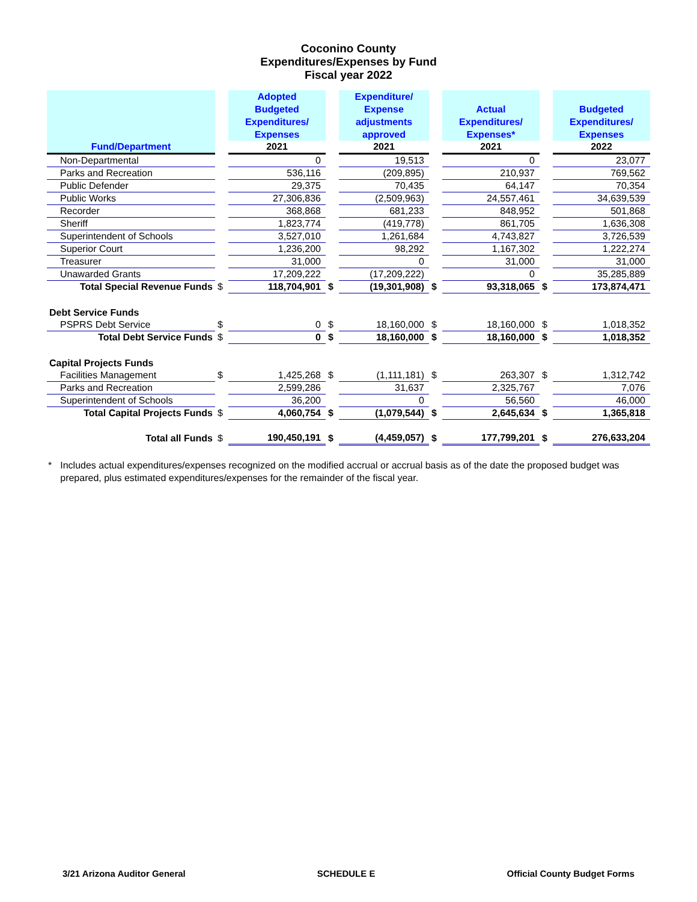Coconino County
Expenditures/Expenses by Fund
Fiscal year 2022
| Fund/Department | | Adopted Budgeted Expenditures/ Expenses | | Expenditure/ Expense adjustments approved | | Actual Expenditures/ Expenses* | | Budgeted Expenditures/ Expenses |
| --- | --- | --- | --- | --- | --- | --- | --- | --- |
| | | 2021 | | 2021 | | 2021 | | 2022 |
| Non-Departmental | | 0 | | 19,513 | | 0 | | 23,077 |
| Parks and Recreation | | 536,116 | | (209,895) | | 210,937 | | 769,562 |
| Public Defender | | 29,375 | | 70,435 | | 64,147 | | 70,354 |
| Public Works | | 27,306,836 | | (2,509,963) | | 24,557,461 | | 34,639,539 |
| Recorder | | 368,868 | | 681,233 | | 848,952 | | 501,868 |
| Sheriff | | 1,823,774 | | (419,778) | | 861,705 | | 1,636,308 |
| Superintendent of Schools | | 3,527,010 | | 1,261,684 | | 4,743,827 | | 3,726,539 |
| Superior Court | | 1,236,200 | | 98,292 | | 1,167,302 | | 1,222,274 |
| Treasurer | | 31,000 | | 0 | | 31,000 | | 31,000 |
| Unawarded Grants | | 17,209,222 | | (17,209,222) | | 0 | | 35,285,889 |
| Total Special Revenue Funds | $ | 118,704,901 | $ | (19,301,908) | $ | 93,318,065 | $ | 173,874,471 |
| Debt Service Funds | | | | | | | | |
| PSPRS Debt Service | $ | 0 | $ | 18,160,000 | $ | 18,160,000 | $ | 1,018,352 |
| Total Debt Service Funds | $ | 0 | $ | 18,160,000 | $ | 18,160,000 | $ | 1,018,352 |
| Capital Projects Funds | | | | | | | | |
| Facilities Management | $ | 1,425,268 | $ | (1,111,181) | $ | 263,307 | $ | 1,312,742 |
| Parks and Recreation | | 2,599,286 | | 31,637 | | 2,325,767 | | 7,076 |
| Superintendent of Schools | | 36,200 | | 0 | | 56,560 | | 46,000 |
| Total Capital Projects Funds | $ | 4,060,754 | $ | (1,079,544) | $ | 2,645,634 | $ | 1,365,818 |
| Total all Funds | $ | 190,450,191 | $ | (4,459,057) | $ | 177,799,201 | $ | 276,633,204 |
* Includes actual expenditures/expenses recognized on the modified accrual or accrual basis as of the date the proposed budget was prepared, plus estimated expenditures/expenses for the remainder of the fiscal year.
3/21 Arizona Auditor General SCHEDULE E Official County Budget Forms